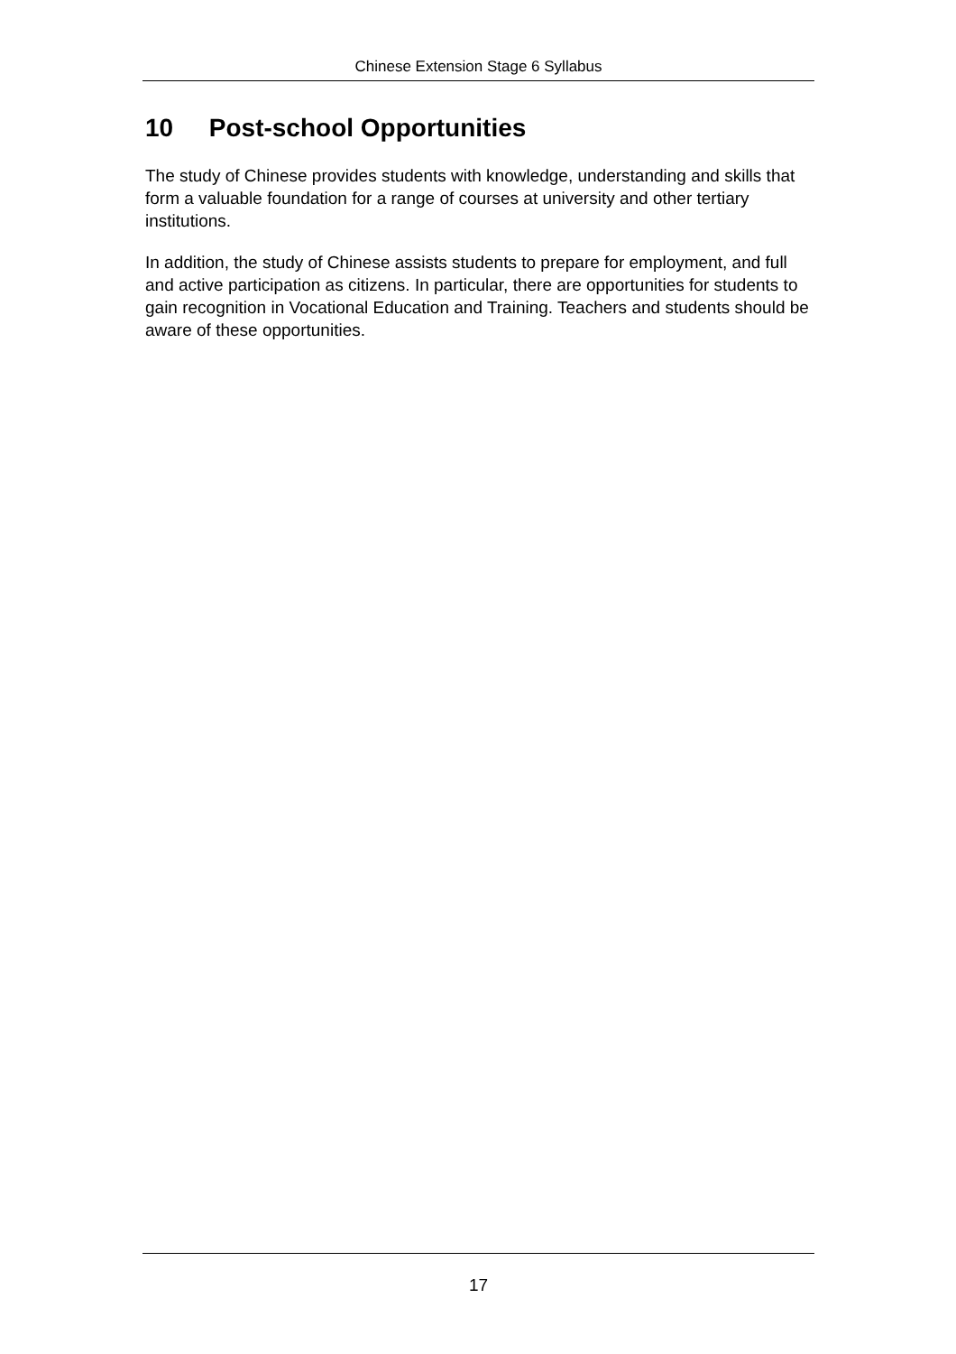Chinese Extension Stage 6 Syllabus
10 Post-school Opportunities
The study of Chinese provides students with knowledge, understanding and skills that form a valuable foundation for a range of courses at university and other tertiary institutions.
In addition, the study of Chinese assists students to prepare for employment, and full and active participation as citizens. In particular, there are opportunities for students to gain recognition in Vocational Education and Training. Teachers and students should be aware of these opportunities.
17